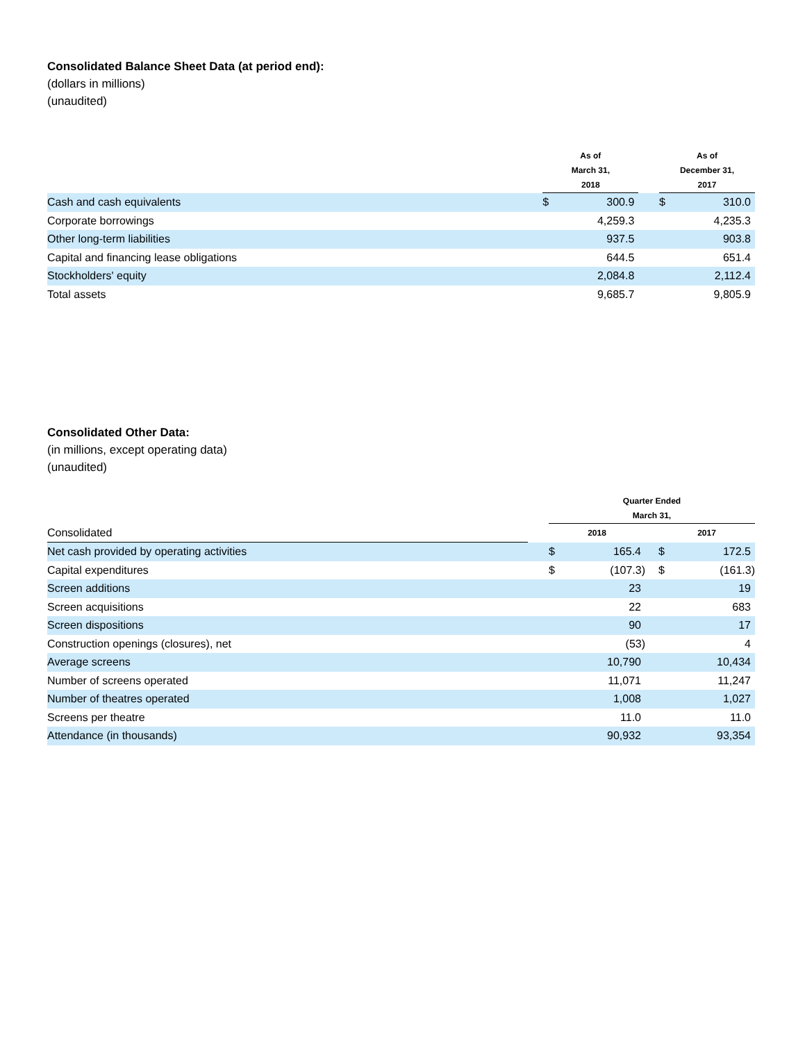Consolidated Balance Sheet Data (at period end):
(dollars in millions)
(unaudited)
| | | As of March 31, 2018 | | | As of December 31, 2017 | |
| --- | --- | --- | --- | --- | --- | --- |
| Cash and cash equivalents | | $ | 300.9 | | $ | 310.0 |
| Corporate borrowings | | | 4,259.3 | | | 4,235.3 |
| Other long-term liabilities | | | 937.5 | | | 903.8 |
| Capital and financing lease obligations | | | 644.5 | | | 651.4 |
| Stockholders' equity | | | 2,084.8 | | | 2,112.4 |
| Total assets | | | 9,685.7 | | | 9,805.9 |
Consolidated Other Data:
(in millions, except operating data)
(unaudited)
| | | Quarter Ended March 31, | | | | |
| --- | --- | --- | --- | --- | --- | --- |
| Consolidated | | 2018 | | | 2017 | |
| Net cash provided by operating activities | | $ | 165.4 | | $ | 172.5 |
| Capital expenditures | | $ | (107.3) | | $ | (161.3) |
| Screen additions | | | 23 | | | 19 |
| Screen acquisitions | | | 22 | | | 683 |
| Screen dispositions | | | 90 | | | 17 |
| Construction openings (closures), net | | | (53) | | | 4 |
| Average screens | | | 10,790 | | | 10,434 |
| Number of screens operated | | | 11,071 | | | 11,247 |
| Number of theatres operated | | | 1,008 | | | 1,027 |
| Screens per theatre | | | 11.0 | | | 11.0 |
| Attendance (in thousands) | | | 90,932 | | | 93,354 |